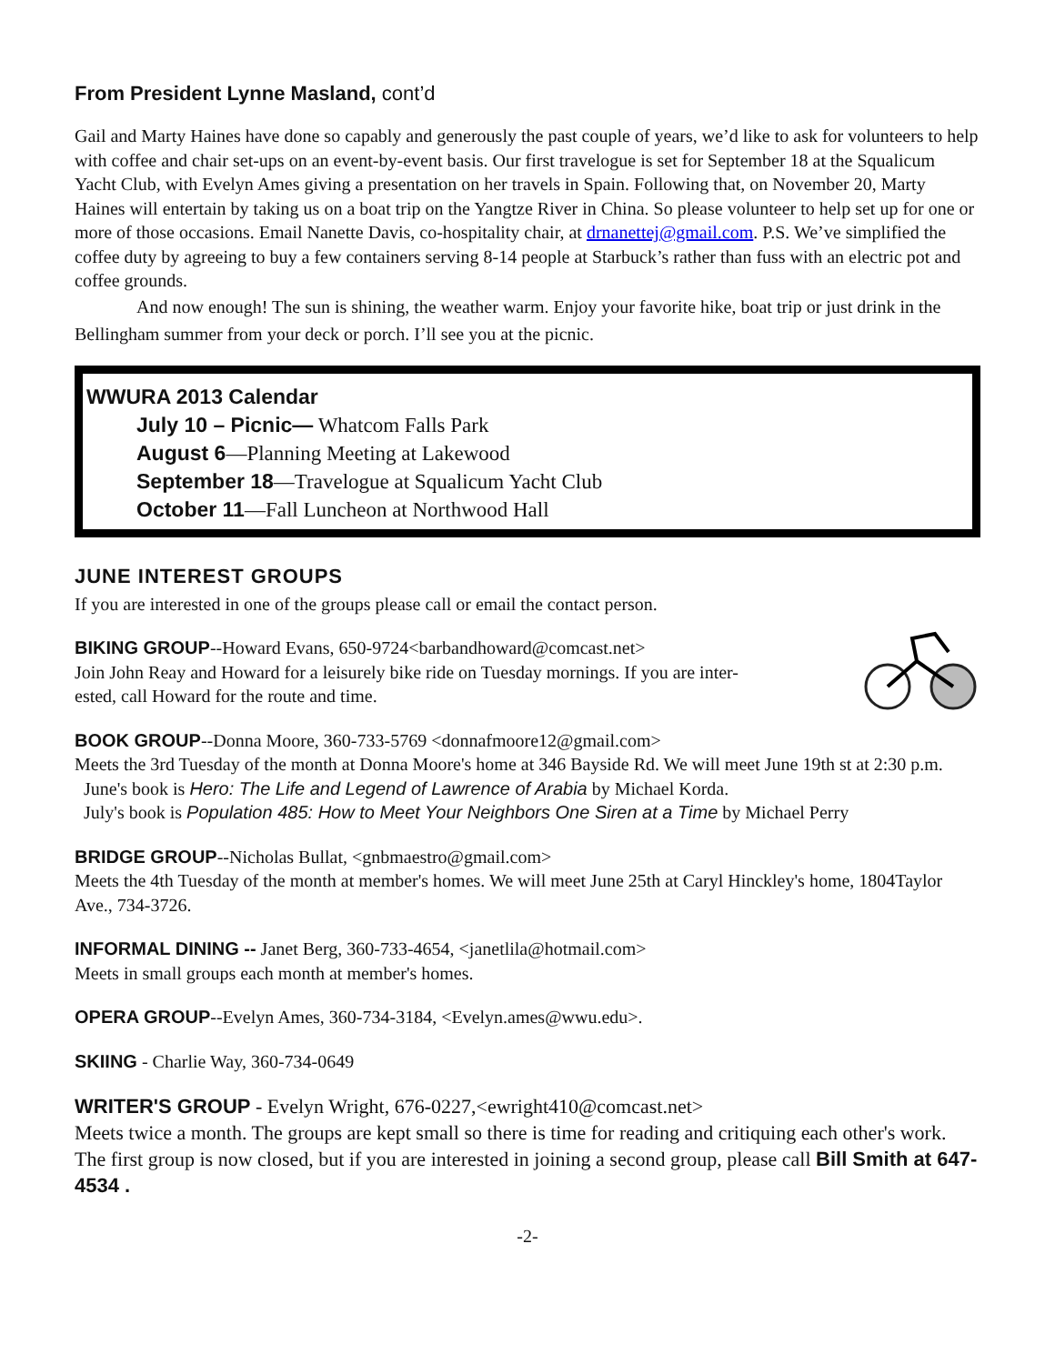From President Lynne Masland, cont’d
Gail and Marty Haines have done so capably and generously the past couple of years, we’d like to ask for volunteers to help with coffee and chair set-ups on an event-by-event basis. Our first travelogue is set for September 18 at the Squalicum Yacht Club, with Evelyn Ames giving a presentation on her travels in Spain. Following that, on November 20, Marty Haines will entertain by taking us on a boat trip on the Yangtze River in China. So please volunteer to help set up for one or more of those occasions. Email Nanette Davis, co-hospitality chair, at drnanettej@gmail.com. P.S. We’ve simplified the coffee duty by agreeing to buy a few containers serving 8-14 people at Starbuck’s rather than fuss with an electric pot and coffee grounds.
And now enough! The sun is shining, the weather warm. Enjoy your favorite hike, boat trip or just drink in the Bellingham summer from your deck or porch. I’ll see you at the picnic.
WWURA 2013 Calendar
July 10 – Picnic— Whatcom Falls Park
August 6—Planning Meeting at Lakewood
September 18—Travelogue at Squalicum Yacht Club
October 11—Fall Luncheon at Northwood Hall
JUNE INTEREST GROUPS
If you are interested in one of the groups please call or email the contact person.
BIKING GROUP--Howard Evans, 650-9724<barbandhoward@comcast.net>
Join John Reay and Howard for a leisurely bike ride on Tuesday mornings. If you are inter-
ested, call Howard for the route and time.
BOOK GROUP--Donna Moore, 360-733-5769 <donnafmoore12@gmail.com>
Meets the 3rd Tuesday of the month at Donna Moore's home at 346 Bayside Rd. We will meet June 19th st at 2:30 p.m.
June's book is Hero: The Life and Legend of Lawrence of Arabia by Michael Korda.
July's book is Population 485: How to Meet Your Neighbors One Siren at a Time by Michael Perry
BRIDGE GROUP--Nicholas Bullat, <gnbmaestro@gmail.com>
Meets the 4th Tuesday of the month at member's homes. We will meet June 25th at Caryl Hinckley's home, 1804Taylor Ave., 734-3726.
INFORMAL DINING -- Janet Berg, 360-733-4654, <janetlila@hotmail.com>
Meets in small groups each month at member's homes.
OPERA GROUP--Evelyn Ames, 360-734-3184, <Evelyn.ames@wwu.edu>.
SKIING - Charlie Way, 360-734-0649
WRITER'S GROUP - Evelyn Wright, 676-0227,<ewright410@comcast.net>
Meets twice a month. The groups are kept small so there is time for reading and critiquing each other's work. The first group is now closed, but if you are interested in joining a second group, please call Bill Smith at 647-4534 .
-2-